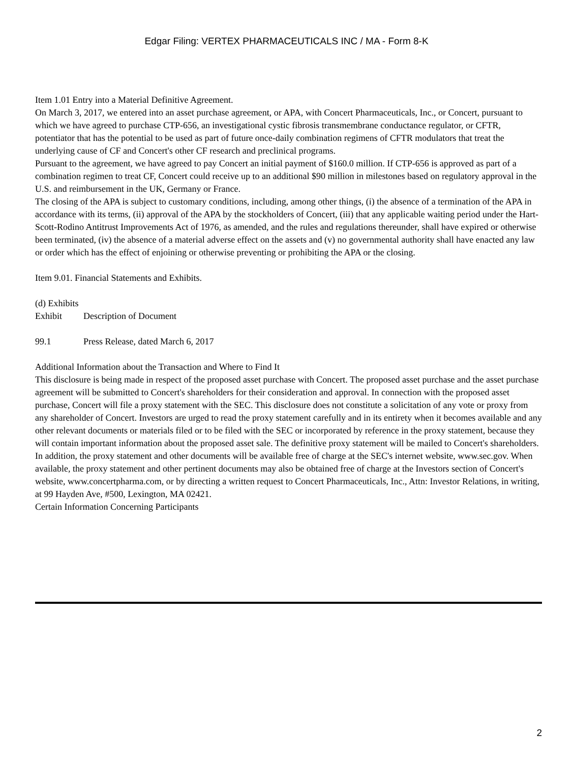Edgar Filing: VERTEX PHARMACEUTICALS INC / MA - Form 8-K
Item 1.01 Entry into a Material Definitive Agreement.
On March 3, 2017, we entered into an asset purchase agreement, or APA, with Concert Pharmaceuticals, Inc., or Concert, pursuant to which we have agreed to purchase CTP-656, an investigational cystic fibrosis transmembrane conductance regulator, or CFTR, potentiator that has the potential to be used as part of future once-daily combination regimens of CFTR modulators that treat the underlying cause of CF and Concert's other CF research and preclinical programs.
Pursuant to the agreement, we have agreed to pay Concert an initial payment of $160.0 million. If CTP-656 is approved as part of a combination regimen to treat CF, Concert could receive up to an additional $90 million in milestones based on regulatory approval in the U.S. and reimbursement in the UK, Germany or France.
The closing of the APA is subject to customary conditions, including, among other things, (i) the absence of a termination of the APA in accordance with its terms, (ii) approval of the APA by the stockholders of Concert, (iii) that any applicable waiting period under the Hart-Scott-Rodino Antitrust Improvements Act of 1976, as amended, and the rules and regulations thereunder, shall have expired or otherwise been terminated, (iv) the absence of a material adverse effect on the assets and (v) no governmental authority shall have enacted any law or order which has the effect of enjoining or otherwise preventing or prohibiting the APA or the closing.
Item 9.01. Financial Statements and Exhibits.
(d) Exhibits
| Exhibit | Description of Document |
| 99.1 | Press Release, dated March 6, 2017 |
Additional Information about the Transaction and Where to Find It
This disclosure is being made in respect of the proposed asset purchase with Concert. The proposed asset purchase and the asset purchase agreement will be submitted to Concert's shareholders for their consideration and approval. In connection with the proposed asset purchase, Concert will file a proxy statement with the SEC. This disclosure does not constitute a solicitation of any vote or proxy from any shareholder of Concert. Investors are urged to read the proxy statement carefully and in its entirety when it becomes available and any other relevant documents or materials filed or to be filed with the SEC or incorporated by reference in the proxy statement, because they will contain important information about the proposed asset sale. The definitive proxy statement will be mailed to Concert's shareholders. In addition, the proxy statement and other documents will be available free of charge at the SEC's internet website, www.sec.gov. When available, the proxy statement and other pertinent documents may also be obtained free of charge at the Investors section of Concert's website, www.concertpharma.com, or by directing a written request to Concert Pharmaceuticals, Inc., Attn: Investor Relations, in writing, at 99 Hayden Ave, #500, Lexington, MA 02421.
Certain Information Concerning Participants
2